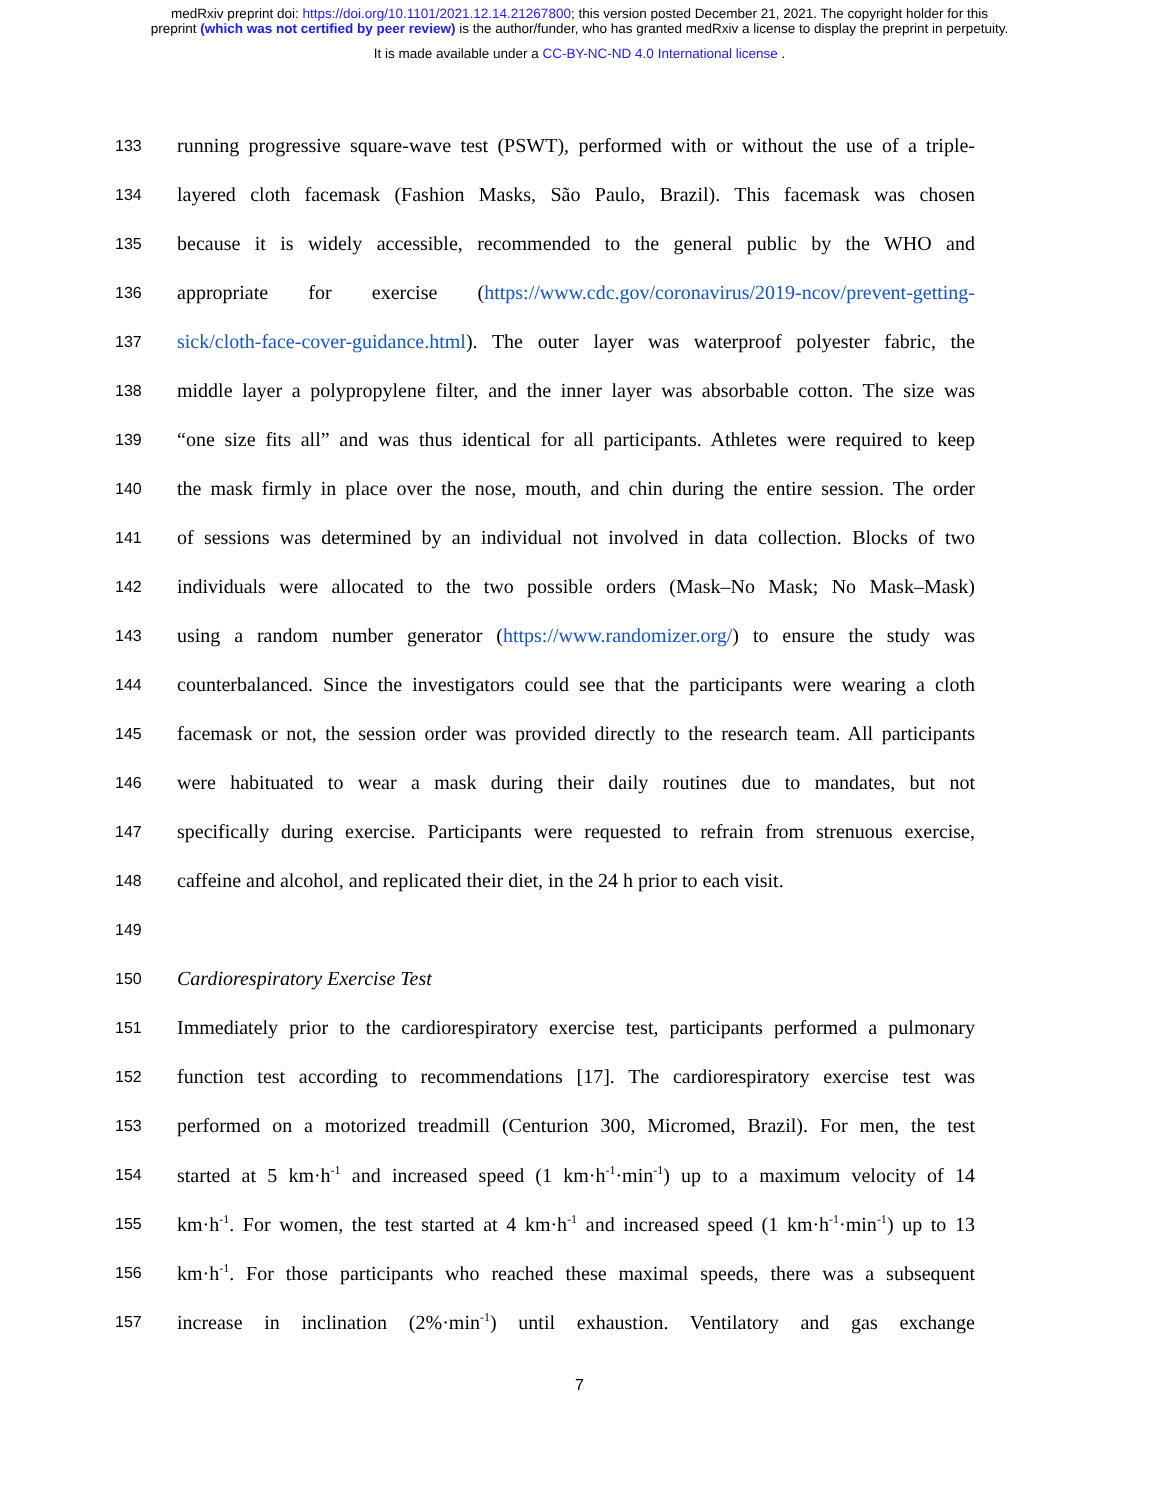medRxiv preprint doi: https://doi.org/10.1101/2021.12.14.21267800; this version posted December 21, 2021. The copyright holder for this
preprint (which was not certified by peer review) is the author/funder, who has granted medRxiv a license to display the preprint in perpetuity.
It is made available under a CC-BY-NC-ND 4.0 International license .
133 running progressive square-wave test (PSWT), performed with or without the use of a triple-
134 layered cloth facemask (Fashion Masks, São Paulo, Brazil). This facemask was chosen
135 because it is widely accessible, recommended to the general public by the WHO and
136 appropriate for exercise (https://www.cdc.gov/coronavirus/2019-ncov/prevent-getting-
137 sick/cloth-face-cover-guidance.html). The outer layer was waterproof polyester fabric, the
138 middle layer a polypropylene filter, and the inner layer was absorbable cotton. The size was
139 “one size fits all” and was thus identical for all participants. Athletes were required to keep
140 the mask firmly in place over the nose, mouth, and chin during the entire session. The order
141 of sessions was determined by an individual not involved in data collection. Blocks of two
142 individuals were allocated to the two possible orders (Mask–No Mask; No Mask–Mask)
143 using a random number generator (https://www.randomizer.org/) to ensure the study was
144 counterbalanced. Since the investigators could see that the participants were wearing a cloth
145 facemask or not, the session order was provided directly to the research team. All participants
146 were habituated to wear a mask during their daily routines due to mandates, but not
147 specifically during exercise. Participants were requested to refrain from strenuous exercise,
148 caffeine and alcohol, and replicated their diet, in the 24 h prior to each visit.
149
150 Cardiorespiratory Exercise Test
151 Immediately prior to the cardiorespiratory exercise test, participants performed a pulmonary
152 function test according to recommendations [17]. The cardiorespiratory exercise test was
153 performed on a motorized treadmill (Centurion 300, Micromed, Brazil). For men, the test
154 started at 5 km·h<sup>-1</sup> and increased speed (1 km·h<sup>-1</sup>·min<sup>-1</sup>) up to a maximum velocity of 14
155 km·h<sup>-1</sup>. For women, the test started at 4 km·h<sup>-1</sup> and increased speed (1 km·h<sup>-1</sup>·min<sup>-1</sup>) up to 13
156 km·h<sup>-1</sup>. For those participants who reached these maximal speeds, there was a subsequent
157 increase in inclination (2%·min<sup>-1</sup>) until exhaustion. Ventilatory and gas exchange
7